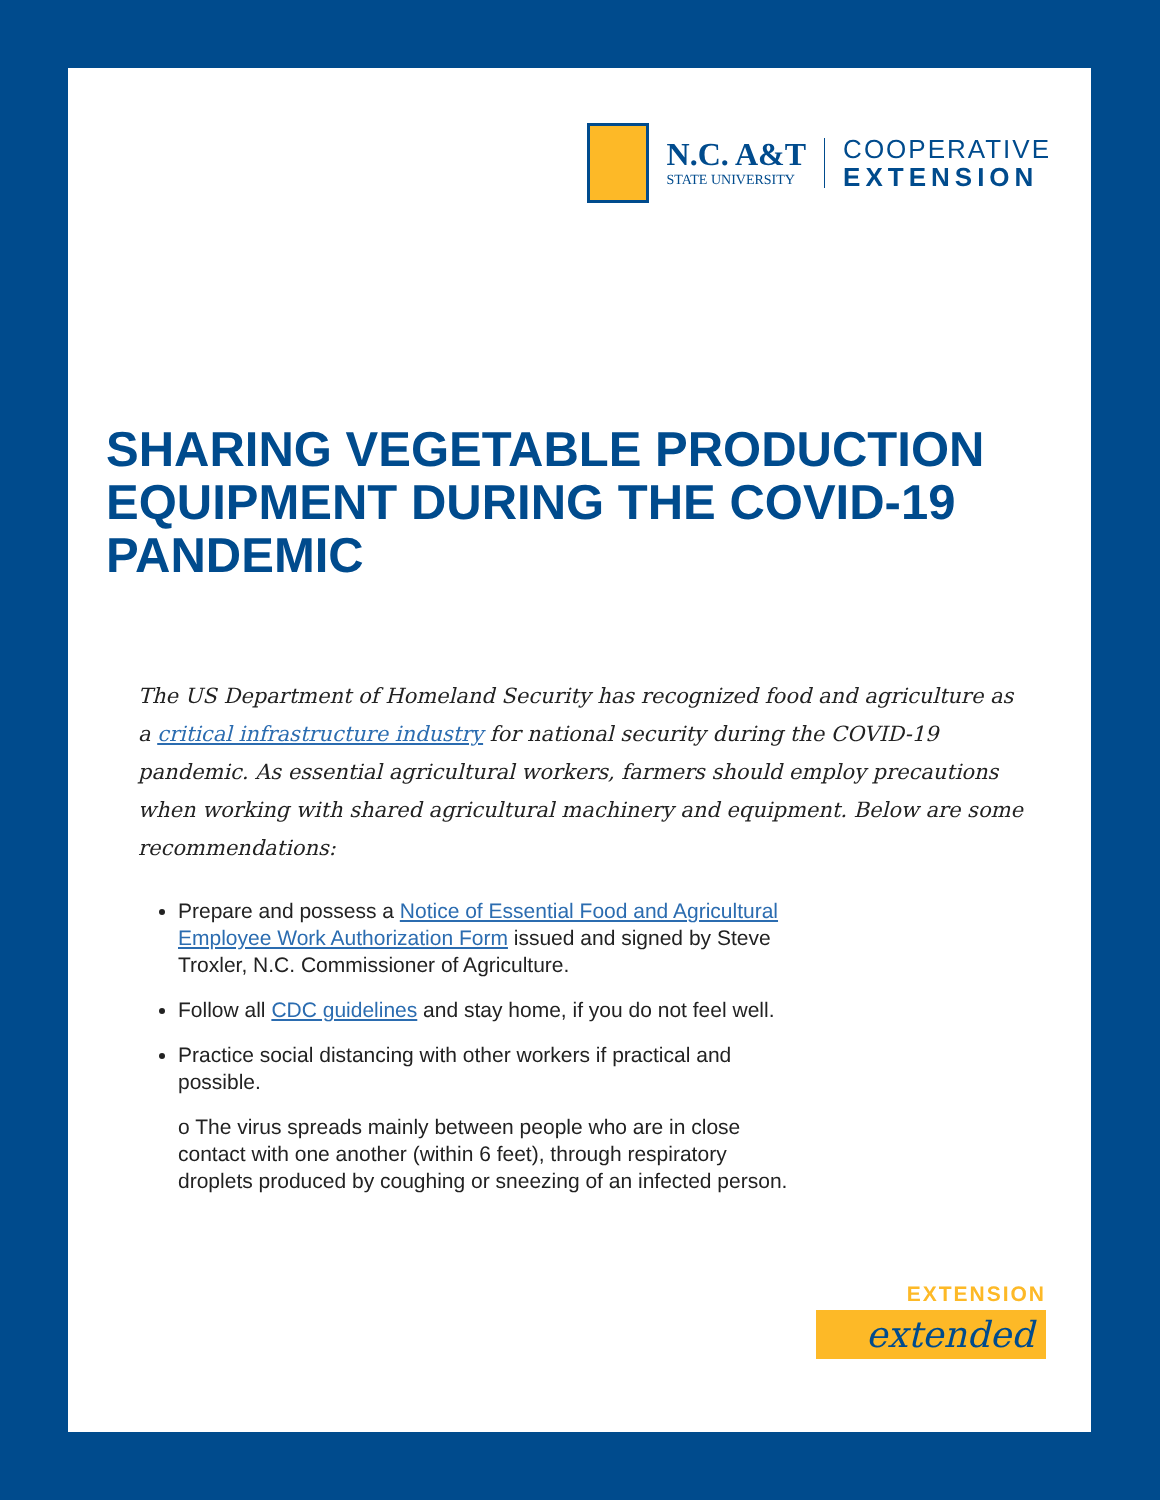N.C. A&T
STATE UNIVERSITY
COOPERATIVE
EXTENSION
SHARING VEGETABLE PRODUCTION EQUIPMENT DURING THE COVID-19 PANDEMIC
The US Department of Homeland Security has recognized food and agriculture as a critical infrastructure industry for national security during the COVID-19 pandemic. As essential agricultural workers, farmers should employ precautions when working with shared agricultural machinery and equipment. Below are some recommendations:
Prepare and possess a Notice of Essential Food and Agricultural Employee Work Authorization Form issued and signed by Steve Troxler, N.C. Commissioner of Agriculture.
Follow all CDC guidelines and stay home, if you do not feel well.
Practice social distancing with other workers if practical and possible.
o The virus spreads mainly between people who are in close contact with one another (within 6 feet), through respiratory droplets produced by coughing or sneezing of an infected person.
EXTENSION
extended